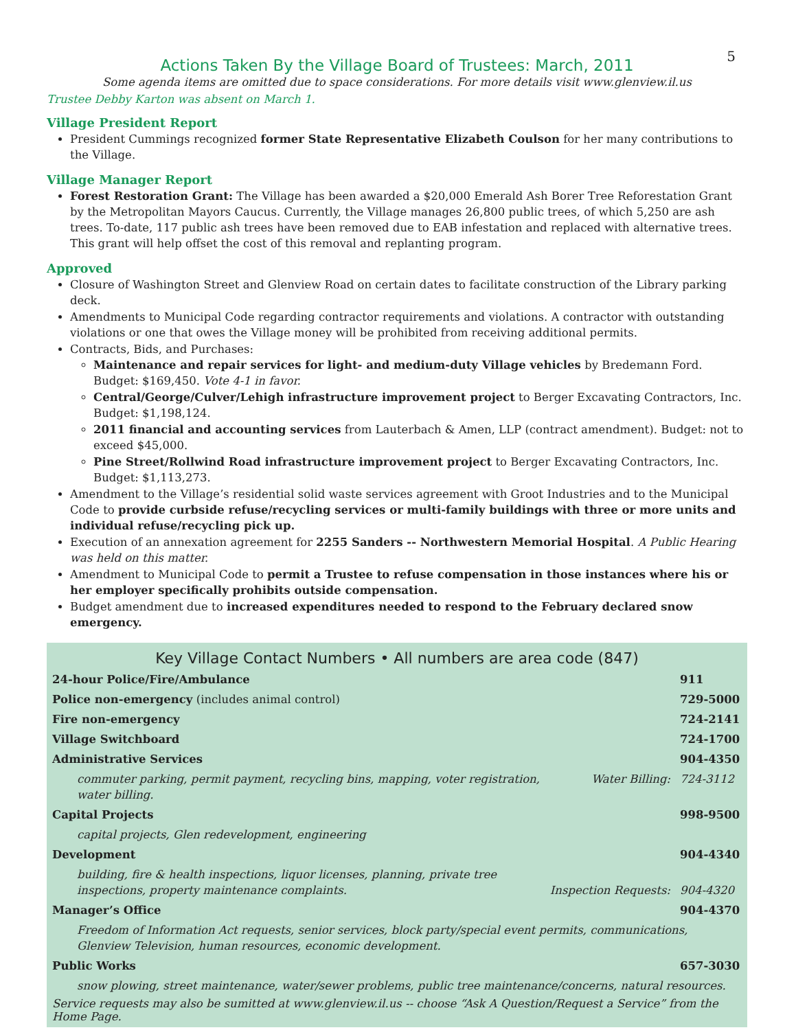5
Actions Taken By the Village Board of Trustees: March, 2011
Some agenda items are omitted due to space considerations. For more details visit www.glenview.il.us
Trustee Debby Karton was absent on March 1.
Village President Report
President Cummings recognized former State Representative Elizabeth Coulson for her many contributions to the Village.
Village Manager Report
Forest Restoration Grant: The Village has been awarded a $20,000 Emerald Ash Borer Tree Reforestation Grant by the Metropolitan Mayors Caucus. Currently, the Village manages 26,800 public trees, of which 5,250 are ash trees. To-date, 117 public ash trees have been removed due to EAB infestation and replaced with alternative trees. This grant will help offset the cost of this removal and replanting program.
Approved
Closure of Washington Street and Glenview Road on certain dates to facilitate construction of the Library parking deck.
Amendments to Municipal Code regarding contractor requirements and violations. A contractor with outstanding violations or one that owes the Village money will be prohibited from receiving additional permits.
Contracts, Bids, and Purchases:
Maintenance and repair services for light- and medium-duty Village vehicles by Bredemann Ford. Budget: $169,450. Vote 4-1 in favor.
Central/George/Culver/Lehigh infrastructure improvement project to Berger Excavating Contractors, Inc. Budget: $1,198,124.
2011 financial and accounting services from Lauterbach & Amen, LLP (contract amendment). Budget: not to exceed $45,000.
Pine Street/Rollwind Road infrastructure improvement project to Berger Excavating Contractors, Inc. Budget: $1,113,273.
Amendment to the Village’s residential solid waste services agreement with Groot Industries and to the Municipal Code to provide curbside refuse/recycling services or multi-family buildings with three or more units and individual refuse/recycling pick up.
Execution of an annexation agreement for 2255 Sanders -- Northwestern Memorial Hospital. A Public Hearing was held on this matter.
Amendment to Municipal Code to permit a Trustee to refuse compensation in those instances where his or her employer specifically prohibits outside compensation.
Budget amendment due to increased expenditures needed to respond to the February declared snow emergency.
Key Village Contact Numbers • All numbers are area code (847)
| 24-hour Police/Fire/Ambulance | | 911 |
| Police non-emergency (includes animal control) | | 729-5000 |
| Fire non-emergency | | 724-2141 |
| Village Switchboard | | 724-1700 |
| Administrative Services | | 904-4350 |
| commuter parking, permit payment, recycling bins, mapping, voter registration, water billing. | Water Billing: | 724-3112 |
| Capital Projects | | 998-9500 |
| capital projects, Glen redevelopment, engineering | | |
| Development | | 904-4340 |
| building, fire & health inspections, liquor licenses, planning, private tree inspections, property maintenance complaints. | Inspection Requests: | 904-4320 |
| Manager’s Office | | 904-4370 |
| Freedom of Information Act requests, senior services, block party/special event permits, communications, Glenview Television, human resources, economic development. | | |
| Public Works | | 657-3030 |
| snow plowing, street maintenance, water/sewer problems, public tree maintenance/concerns, natural resources. | | |
Service requests may also be sumitted at www.glenview.il.us -- choose “Ask A Question/Request a Service” from the Home Page.